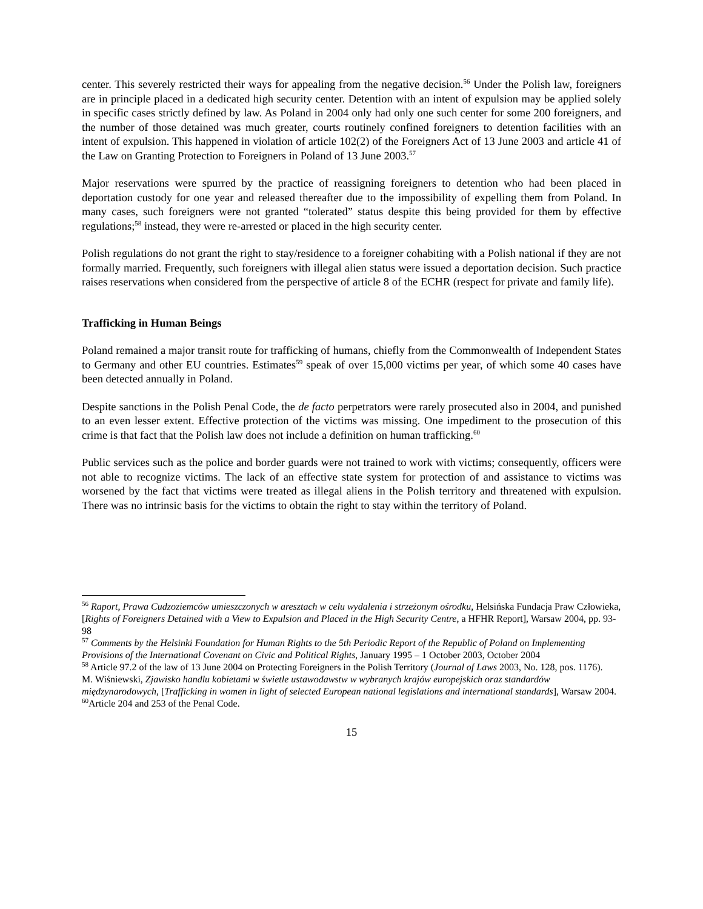center. This severely restricted their ways for appealing from the negative decision.<sup>56</sup> Under the Polish law, foreigners are in principle placed in a dedicated high security center. Detention with an intent of expulsion may be applied solely in specific cases strictly defined by law. As Poland in 2004 only had only one such center for some 200 foreigners, and the number of those detained was much greater, courts routinely confined foreigners to detention facilities with an intent of expulsion. This happened in violation of article 102(2) of the Foreigners Act of 13 June 2003 and article 41 of the Law on Granting Protection to Foreigners in Poland of 13 June 2003.<sup>57</sup>
Major reservations were spurred by the practice of reassigning foreigners to detention who had been placed in deportation custody for one year and released thereafter due to the impossibility of expelling them from Poland. In many cases, such foreigners were not granted “tolerated” status despite this being provided for them by effective regulations;<sup>58</sup> instead, they were re-arrested or placed in the high security center.
Polish regulations do not grant the right to stay/residence to a foreigner cohabiting with a Polish national if they are not formally married. Frequently, such foreigners with illegal alien status were issued a deportation decision. Such practice raises reservations when considered from the perspective of article 8 of the ECHR (respect for private and family life).
Trafficking in Human Beings
Poland remained a major transit route for trafficking of humans, chiefly from the Commonwealth of Independent States to Germany and other EU countries. Estimates<sup>59</sup> speak of over 15,000 victims per year, of which some 40 cases have been detected annually in Poland.
Despite sanctions in the Polish Penal Code, the de facto perpetrators were rarely prosecuted also in 2004, and punished to an even lesser extent. Effective protection of the victims was missing. One impediment to the prosecution of this crime is that fact that the Polish law does not include a definition on human trafficking.<sup>60</sup>
Public services such as the police and border guards were not trained to work with victims; consequently, officers were not able to recognize victims. The lack of an effective state system for protection of and assistance to victims was worsened by the fact that victims were treated as illegal aliens in the Polish territory and threatened with expulsion. There was no intrinsic basis for the victims to obtain the right to stay within the territory of Poland.
<sup>56</sup> Raport, Prawa Cudzoziemców umieszczonych w aresztach w celu wydalenia i strzeżonym ośrodku, Helsińska Fundacja Praw Człowieka, [Rights of Foreigners Detained with a View to Expulsion and Placed in the High Security Centre, a HFHR Report], Warsaw 2004, pp. 93-98
<sup>57</sup> Comments by the Helsinki Foundation for Human Rights to the 5th Periodic Report of the Republic of Poland on Implementing Provisions of the International Covenant on Civic and Political Rights, January 1995 – 1 October 2003, October 2004
<sup>58</sup> Article 97.2 of the law of 13 June 2004 on Protecting Foreigners in the Polish Territory (Journal of Laws 2003, No. 128, pos. 1176).
M. Wiśniewski, Zjawisko handlu kobietami w świetle ustawodawstw w wybranych krajów europejskich oraz standardów międzynarodowych, [Trafficking in women in light of selected European national legislations and international standards], Warsaw 2004.
<sup>60</sup> Article 204 and 253 of the Penal Code.
15